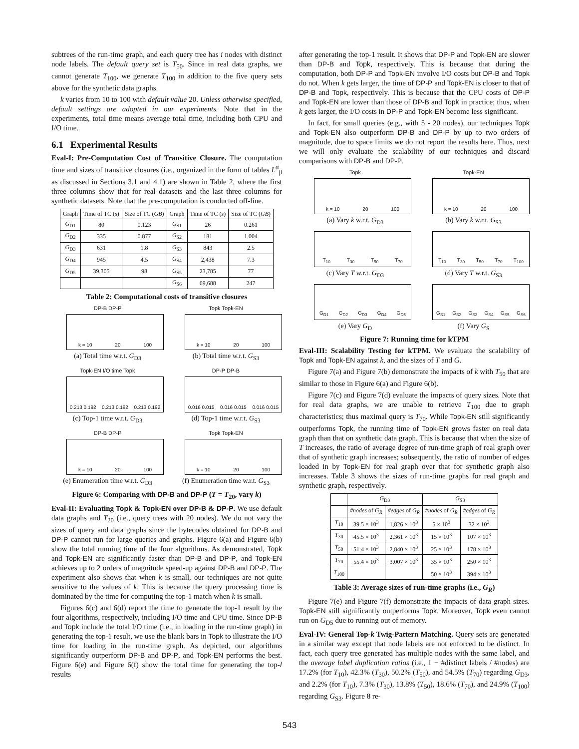subtrees of the run-time graph, and each query tree has i nodes with distinct node labels. The default query set is T<sub>50</sub>. Since in real data graphs, we cannot generate T<sub>100</sub>, we generate T<sub>100</sub> in addition to the five query sets above for the synthetic data graphs.
k varies from 10 to 100 with default value 20. Unless otherwise specified, default settings are adopted in our experiments. Note that in the experiments, total time means average total time, including both CPU and I/O time.
6.1 Experimental Results
Eval-I: Pre-Computation Cost of Transitive Closure. The computation time and sizes of transitive closures (i.e., organized in the form of tables L<sup>α</sup><sub>β</sub> as discussed in Sections 3.1 and 4.1) are shown in Table 2, where the first three columns show that for real datasets and the last three columns for synthetic datasets. Note that the pre-computation is conducted off-line.
| Graph | Time of TC ( s ) | Size of TC ( GB ) | Graph | Time of TC ( s ) | Size of TC ( GB ) |
| --- | --- | --- | --- | --- | --- |
| G<sub>D1</sub> | 80 | 0.123 | G<sub>S1</sub> | 26 | 0.261 |
| G<sub>D2</sub> | 335 | 0.877 | G<sub>S2</sub> | 181 | 1.004 |
| G<sub>D3</sub> | 631 | 1.8 | G<sub>S3</sub> | 843 | 2.5 |
| G<sub>D4</sub> | 945 | 4.5 | G<sub>S4</sub> | 2,438 | 7.3 |
| G<sub>D5</sub> | 39,305 | 98 | G<sub>S5</sub> | 23,785 | 77 |
| | | | G<sub>S6</sub> | 69,688 | 247 |
Table 2: Computational costs of transitive closures
DP-B DP-P
k = 10 20 100
(a) Total time w.r.t. G<sub>D3</sub>
Topk Topk-EN
k = 10 20 100
(b) Total time w.r.t. G<sub>S3</sub>
Topk-EN I/O time Topk
0.213 0.192 0.213 0.192 0.213 0.192
(c) Top-1 time w.r.t. G<sub>D3</sub>
DP-P DP-B
0.016 0.015 0.016 0.015 0.016 0.015
(d) Top-1 time w.r.t. G<sub>S3</sub>
DP-B DP-P
k = 10 20 100
(e) Enumeration time w.r.t. G<sub>D3</sub>
Topk Topk-EN
k = 10 20 100
(f) Enumeration time w.r.t. G<sub>S3</sub>
Figure 6: Comparing with DP-B and DP-P (T = T<sub>20</sub>, vary k)
Eval-II: Evaluating Topk & Topk-EN over DP-B & DP-P. We use default data graphs and T<sub>20</sub> (i.e., query trees with 20 nodes). We do not vary the sizes of query and data graphs since the bytecodes obtained for DP-B and DP-P cannot run for large queries and graphs. Figure 6(a) and Figure 6(b) show the total running time of the four algorithms. As demonstrated, Topk and Topk-EN are significantly faster than DP-B and DP-P, and Topk-EN achieves up to 2 orders of magnitude speed-up against DP-B and DP-P. The experiment also shows that when k is small, our techniques are not quite sensitive to the values of k. This is because the query processing time is dominated by the time for computing the top-1 match when k is small.
Figures 6(c) and 6(d) report the time to generate the top-1 result by the four algorithms, respectively, including I/O time and CPU time. Since DP-B and Topk include the total I/O time (i.e., in loading in the run-time graph) in generating the top-1 result, we use the blank bars in Topk to illustrate the I/O time for loading in the run-time graph. As depicted, our algorithms significantly outperform DP-B and DP-P, and Topk-EN performs the best. Figure 6(e) and Figure 6(f) show the total time for generating the top-l results
after generating the top-1 result. It shows that DP-P and Topk-EN are slower than DP-B and Topk, respectively. This is because that during the computation, both DP-P and Topk-EN involve I/O costs but DP-B and Topk do not. When k gets larger, the time of DP-P and Topk-EN is closer to that of DP-B and Topk, respectively. This is because that the CPU costs of DP-P and Topk-EN are lower than those of DP-B and Topk in practice; thus, when k gets larger, the I/O costs in DP-P and Topk-EN become less significant.
In fact, for small queries (e.g., with 5 - 20 nodes), our techniques Topk and Topk-EN also outperform DP-B and DP-P by up to two orders of magnitude, due to space limits we do not report the results here. Thus, next we will only evaluate the scalability of our techniques and discard comparisons with DP-B and DP-P.
Topk
k = 10 20 100
(a) Vary k w.r.t. G<sub>D3</sub>
Topk-EN
k = 10 20 100
(b) Vary k w.r.t. G<sub>S3</sub>
T<sub>10</sub> T<sub>30</sub> T<sub>50</sub> T<sub>70</sub>
(c) Vary T w.r.t. G<sub>D3</sub>
T<sub>10</sub> T<sub>30</sub> T<sub>50</sub> T<sub>70</sub> T<sub>100</sub>
(d) Vary T w.r.t. G<sub>S3</sub>
G<sub>D1</sub> G<sub>D2</sub> G<sub>D3</sub> G<sub>D4</sub> G<sub>D5</sub>
(e) Vary G<sub>D</sub>
G<sub>S1</sub> G<sub>S2</sub> G<sub>S3</sub> G<sub>S4</sub> G<sub>S5</sub> G<sub>S6</sub>
(f) Vary G<sub>S</sub>
Figure 7: Running time for kTPM
Eval-III: Scalability Testing for kTPM. We evaluate the scalability of Topk and Topk-EN against k, and the sizes of T and G.
Figure 7(a) and Figure 7(b) demonstrate the impacts of k with T<sub>50</sub> that are similar to those in Figure 6(a) and Figure 6(b).
Figure 7(c) and Figure 7(d) evaluate the impacts of query sizes. Note that for real data graphs, we are unable to retrieve T<sub>100</sub> due to graph characteristics; thus maximal query is T<sub>70</sub>. While Topk-EN still significantly outperforms Topk, the running time of Topk-EN grows faster on real data graph than that on synthetic data graph. This is because that when the size of T increases, the ratio of average degree of run-time graph of real graph over that of synthetic graph increases; subsequently, the ratio of number of edges loaded in by Topk-EN for real graph over that for synthetic graph also increases. Table 3 shows the sizes of run-time graphs for real graph and synthetic graph, respectively.
| | G<sub>D3</sub> | | G<sub>S3</sub> | |
| --- | --- | --- | --- | --- |
| | #nodes of G<sub>R</sub> | #edges of G<sub>R</sub> | #nodes of G<sub>R</sub> | #edges of G<sub>R</sub> |
| T<sub>10</sub> | 39.5 × 10<sup>3</sup> | 1,826 × 10<sup>3</sup> | 5 × 10<sup>3</sup> | 32 × 10<sup>3</sup> |
| T<sub>30</sub> | 45.5 × 10<sup>3</sup> | 2,361 × 10<sup>3</sup> | 15 × 10<sup>3</sup> | 107 × 10<sup>3</sup> |
| T<sub>50</sub> | 51.4 × 10<sup>3</sup> | 2,840 × 10<sup>3</sup> | 25 × 10<sup>3</sup> | 178 × 10<sup>3</sup> |
| T<sub>70</sub> | 55.4 × 10<sup>3</sup> | 3,007 × 10<sup>3</sup> | 35 × 10<sup>3</sup> | 250 × 10<sup>3</sup> |
| T<sub>100</sub> | | | 50 × 10<sup>3</sup> | 394 × 10<sup>3</sup> |
Table 3: Average sizes of run-time graphs (i.e., G<sub>R</sub>)
Figure 7(e) and Figure 7(f) demonstrate the impacts of data graph sizes. Topk-EN still significantly outperforms Topk. Moreover, Topk even cannot run on G<sub>D5</sub> due to running out of memory.
Eval-IV: General Top-k Twig-Pattern Matching. Query sets are generated in a similar way except that node labels are not enforced to be distinct. In fact, each query tree generated has multiple nodes with the same label, and the average label duplication ratios (i.e., 1 − #distinct labels / #nodes) are 17.2% (for T<sub>10</sub>), 42.3% (T<sub>30</sub>), 50.2% (T<sub>50</sub>), and 54.5% (T<sub>70</sub>) regarding G<sub>D3</sub>, and 2.2% (for T<sub>10</sub>), 7.3% (T<sub>30</sub>), 13.8% (T<sub>50</sub>), 18.6% (T<sub>70</sub>), and 24.9% (T<sub>100</sub>) regarding G<sub>S3</sub>. Figure 8 re-
543